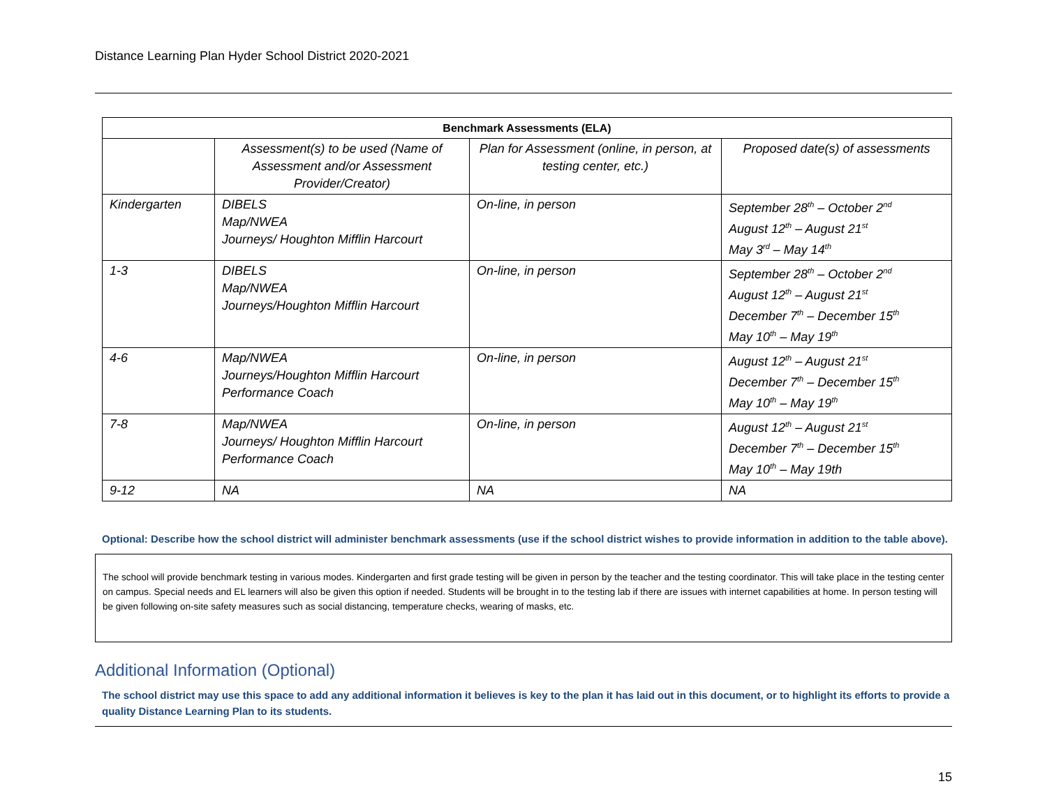Distance Learning Plan Hyder School District 2020-2021
| Benchmark Assessments (ELA) | | | |
| --- | --- | --- | --- |
| | Assessment(s) to be used (Name of Assessment and/or Assessment Provider/Creator) | Plan for Assessment (online, in person, at testing center, etc.) | Proposed date(s) of assessments |
| Kindergarten | DIBELS Map/NWEA Journeys/ Houghton Mifflin Harcourt | On-line, in person | September 28<sup>th</sup> – October 2<sup>nd</sup> August 12<sup>th</sup> – August 21<sup>st</sup> May 3<sup>rd</sup> – May 14<sup>th</sup> |
| 1-3 | DIBELS Map/NWEA Journeys/Houghton Mifflin Harcourt | On-line, in person | September 28<sup>th</sup> – October 2<sup>nd</sup> August 12<sup>th</sup> – August 21<sup>st</sup> December 7<sup>th</sup> – December 15<sup>th</sup> May 10<sup>th</sup> – May 19<sup>th</sup> |
| 4-6 | Map/NWEA Journeys/Houghton Mifflin Harcourt Performance Coach | On-line, in person | August 12<sup>th</sup> – August 21<sup>st</sup> December 7<sup>th</sup> – December 15<sup>th</sup> May 10<sup>th</sup> – May 19<sup>th</sup> |
| 7-8 | Map/NWEA Journeys/ Houghton Mifflin Harcourt Performance Coach | On-line, in person | August 12<sup>th</sup> – August 21<sup>st</sup> December 7<sup>th</sup> – December 15<sup>th</sup> May 10<sup>th</sup> – May 19th |
| 9-12 | NA | NA | NA |
Optional: Describe how the school district will administer benchmark assessments (use if the school district wishes to provide information in addition to the table above).
The school will provide benchmark testing in various modes. Kindergarten and first grade testing will be given in person by the teacher and the testing coordinator. This will take place in the testing center on campus. Special needs and EL learners will also be given this option if needed. Students will be brought in to the testing lab if there are issues with internet capabilities at home. In person testing will be given following on-site safety measures such as social distancing, temperature checks, wearing of masks, etc.
Additional Information (Optional)
The school district may use this space to add any additional information it believes is key to the plan it has laid out in this document, or to highlight its efforts to provide a quality Distance Learning Plan to its students.
15